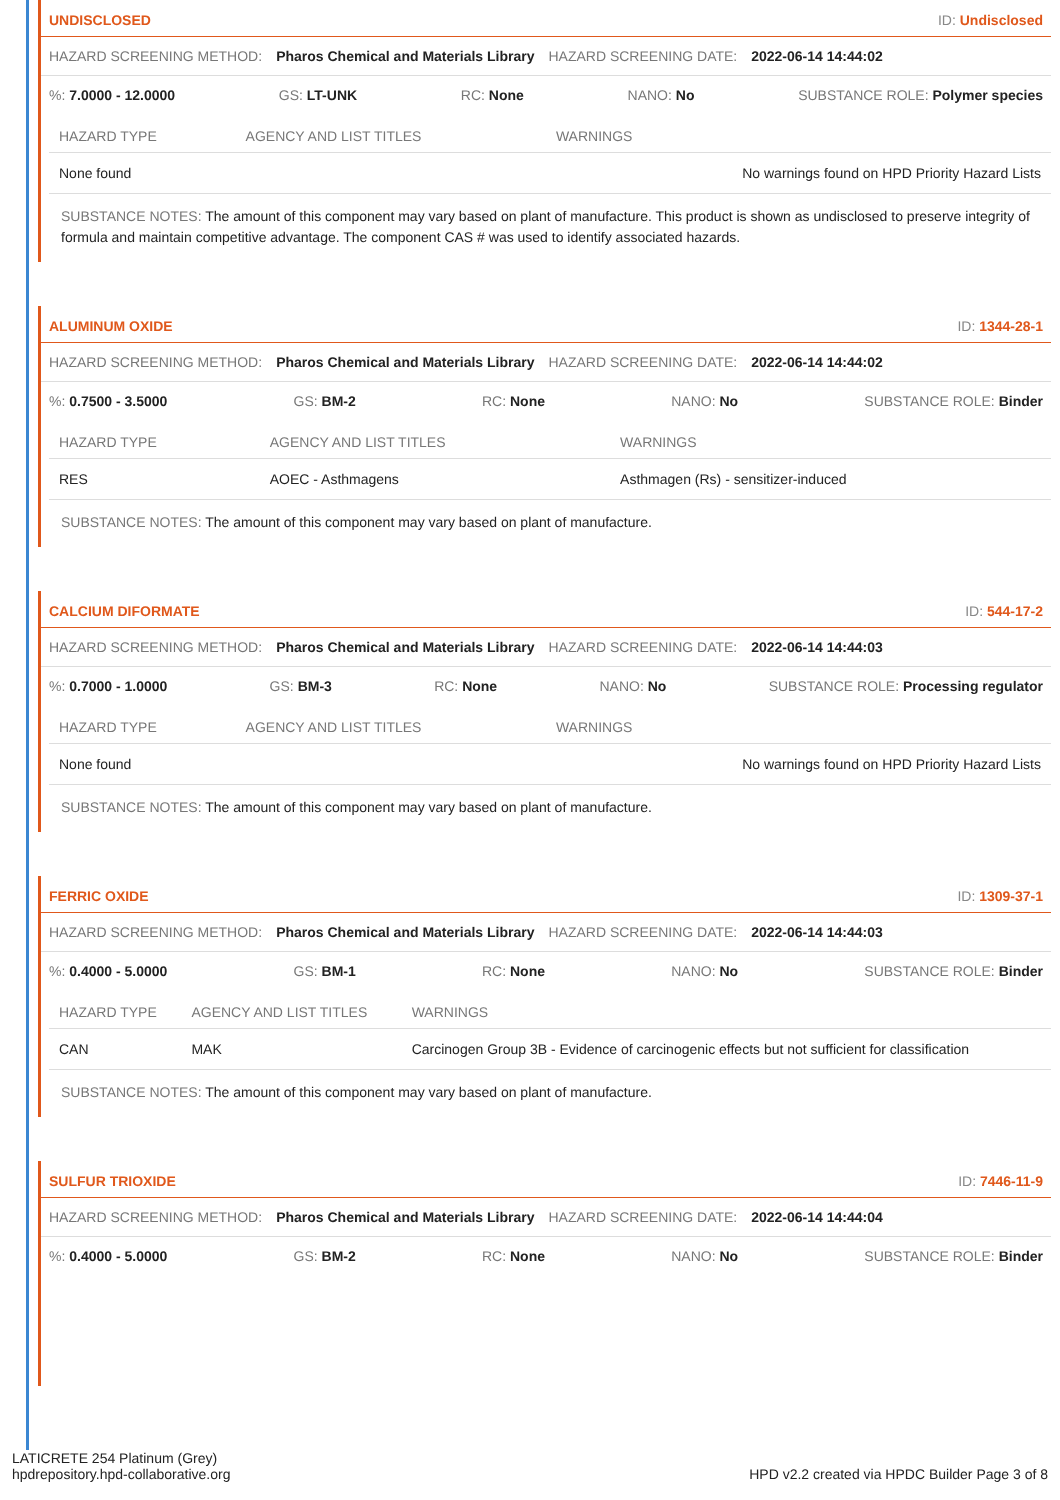UNDISCLOSED ID: Undisclosed
HAZARD SCREENING METHOD: Pharos Chemical and Materials Library HAZARD SCREENING DATE: 2022-06-14 14:44:02
%: 7.0000 - 12.0000 GS: LT-UNK RC: None NANO: No SUBSTANCE ROLE: Polymer species
| HAZARD TYPE | AGENCY AND LIST TITLES | WARNINGS |
| --- | --- | --- |
| None found | | No warnings found on HPD Priority Hazard Lists |
SUBSTANCE NOTES: The amount of this component may vary based on plant of manufacture. This product is shown as undisclosed to preserve integrity of formula and maintain competitive advantage. The component CAS # was used to identify associated hazards.
ALUMINUM OXIDE ID: 1344-28-1
HAZARD SCREENING METHOD: Pharos Chemical and Materials Library HAZARD SCREENING DATE: 2022-06-14 14:44:02
%: 0.7500 - 3.5000 GS: BM-2 RC: None NANO: No SUBSTANCE ROLE: Binder
| HAZARD TYPE | AGENCY AND LIST TITLES | WARNINGS |
| --- | --- | --- |
| RES | AOEC - Asthmagens | Asthmagen (Rs) - sensitizer-induced |
SUBSTANCE NOTES: The amount of this component may vary based on plant of manufacture.
CALCIUM DIFORMATE ID: 544-17-2
HAZARD SCREENING METHOD: Pharos Chemical and Materials Library HAZARD SCREENING DATE: 2022-06-14 14:44:03
%: 0.7000 - 1.0000 GS: BM-3 RC: None NANO: No SUBSTANCE ROLE: Processing regulator
| HAZARD TYPE | AGENCY AND LIST TITLES | WARNINGS |
| --- | --- | --- |
| None found | | No warnings found on HPD Priority Hazard Lists |
SUBSTANCE NOTES: The amount of this component may vary based on plant of manufacture.
FERRIC OXIDE ID: 1309-37-1
HAZARD SCREENING METHOD: Pharos Chemical and Materials Library HAZARD SCREENING DATE: 2022-06-14 14:44:03
%: 0.4000 - 5.0000 GS: BM-1 RC: None NANO: No SUBSTANCE ROLE: Binder
| HAZARD TYPE | AGENCY AND LIST TITLES | WARNINGS |
| --- | --- | --- |
| CAN | MAK | Carcinogen Group 3B - Evidence of carcinogenic effects but not sufficient for classification |
SUBSTANCE NOTES: The amount of this component may vary based on plant of manufacture.
SULFUR TRIOXIDE ID: 7446-11-9
HAZARD SCREENING METHOD: Pharos Chemical and Materials Library HAZARD SCREENING DATE: 2022-06-14 14:44:04
%: 0.4000 - 5.0000 GS: BM-2 RC: None NANO: No SUBSTANCE ROLE: Binder
LATICRETE 254 Platinum (Grey)
hpdrepository.hpd-collaborative.org
HPD v2.2 created via HPDC Builder Page 3 of 8